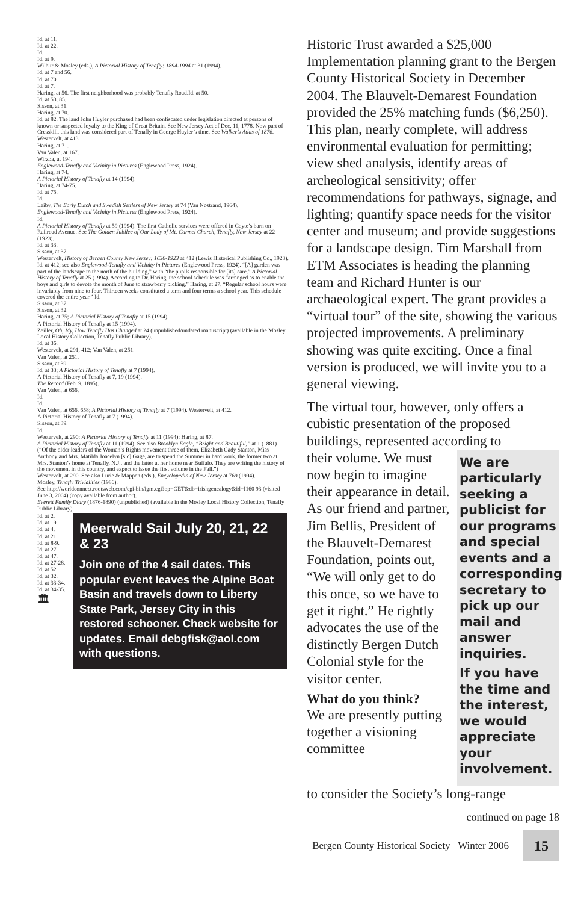Id. at 11.
Id. at 22.
Id.
Id. at 9.
Wilbur & Mosley (eds.), A Pictorial History of Tenafly: 1894-1994 at 31 (1994).
Id. at 7 and 56.
Id. at 70.
Id. at 7.
Haring, at 56. The first neighborhood was probably Tenafly Road.Id. at 50.
Id. at 53, 85.
Sisson, at 31.
Haring, at 70.
Id. at 82. The land John Huyler purchased had been confiscated under legislation directed at persons of known or suspected loyalty to the King of Great Britain. See New Jersey Act of Dec. 11, 1778. Now part of Cresskill, this land was considered part of Tenafly in George Huyler’s time. See Walker’s Atlas of 1876.
Westervelt, at 413.
Haring, at 71.
Van Valen, at 167.
Wirzba, at 194.
Englewood-Tenafly and Vicinity in Pictures (Englewood Press, 1924).
Haring, at 74.
A Pictorial History of Tenafly at 14 (1994).
Haring, at 74-75.
Id. at 75.
Id.
Leiby, The Early Dutch and Swedish Settlers of New Jersey at 74 (Van Nostrand, 1964).
Englewood-Tenafly and Vicinity in Pictures (Englewood Press, 1924).
Id.
A Pictorial History of Tenafly at 59 (1994). The first Catholic services were offered in Coyte’s barn on Railroad Avenue. See The Golden Jubilee of Our Lady of Mt. Carmel Church, Tenafly, New Jersey at 22 (1923).
Id. at 33.
Sisson, at 37.
Westervelt, History of Bergen County New Jersey: 1630-1923 at 412 (Lewis Historical Publishing Co., 1923).
Id. at 412; see also Englewood-Tenafly and Vicinity in Pictures (Englewood Press, 1924). “[A] garden was part of the landscape to the north of the building,” with “the pupils responsible for [its] care.” A Pictorial History of Tenafly at 25 (1994). According to Dr. Haring, the school schedule was “arranged as to enable the boys and girls to devote the month of June to strawberry picking.” Haring, at 27. “Regular school hours were invariably from nine to four. Thirteen weeks constituted a term and four terms a school year. This schedule covered the entire year.” Id.
Sisson, at 37.
Sisson, at 32.
Haring, at 75; A Pictorial History of Tenafly at 15 (1994).
A Pictorial History of Tenafly at 15 (1994).
Zeiller, Oh, My, How Tenafly Has Changed at 24 (unpublished/undated manuscript) (available in the Mosley Local History Collection, Tenafly Public Library).
Id. at 36.
Westervelt, at 291, 412; Van Valen, at 251.
Van Valen, at 251.
Sisson, at 39.
Id. at 33; A Pictorial History of Tenafly at 7 (1994).
A Pictorial History of Tenafly at 7, 19 (1994).
The Record (Feb. 9, 1895).
Van Valen, at 656.
Id.
Id.
Van Valen, at 656, 658; A Pictorial History of Tenafly at 7 (1994). Westervelt, at 412.
A Pictorial History of Tenafly at 7 (1994).
Sisson, at 39.
Id.
Westervelt, at 290; A Pictorial History of Tenafly at 11 (1994); Haring, at 87.
A Pictorial History of Tenafly at 11 (1994). See also Brooklyn Eagle, “Bright and Beautiful,” at 1 (1881) (“Of the older leaders of the Woman’s Rights movement three of them, Elizabeth Cady Stanton, Miss Anthony and Mrs. Matilda Joacelyn [sic] Gage, are to spend the Summer in hard work, the former two at Mrs. Stanton’s home at Tenafly, N.J., and the latter at her home near Buffalo. They are writing the history of the movement in this country, and expect to issue the first volume in the Fall.”)
Westervelt, at 290. See also Lurie & Mappen (eds.), Encyclopedia of New Jersey at 769 (1994).
Mosley, Tenafly Trivialities (1986).
See http://worldconnect.rootsweb.com/cgi-bin/igm.cgi?op=GET&db=irishgenealogy&id=I160 93 (visited June 3, 2004) (copy available from author).
Everett Family Diary (1876-1890) (unpublished) (available in the Mosley Local History Collection, Tenafly Public Library).
Id. at 2.
Id. at 19.
Id. at 4.
Id. at 21.
Id. at 8-9.
Id. at 27.
Id. at 47.
Id. at 27-28.
Id. at 52.
Id. at 32.
Id. at 33-34.
Id. at 34-35.
🏛
Meerwald Sail July 20, 21, 22 & 23
Join one of the 4 sail dates. This popular event leaves the Alpine Boat Basin and travels down to Liberty State Park, Jersey City in this restored schooner. Check website for updates. Email debgfisk@aol.com with questions.
Historic Trust awarded a $25,000 Implementation planning grant to the Bergen County Historical Society in December 2004. The Blauvelt-Demarest Foundation provided the 25% matching funds ($6,250). This plan, nearly complete, will address environmental evaluation for permitting; view shed analysis, identify areas of archeological sensitivity; offer recommendations for pathways, signage, and lighting; quantify space needs for the visitor center and museum; and provide suggestions for a landscape design. Tim Marshall from ETM Associates is heading the planning team and Richard Hunter is our archaeological expert. The grant provides a “virtual tour” of the site, showing the various projected improvements. A preliminary showing was quite exciting. Once a final version is produced, we will invite you to a general viewing.
The virtual tour, however, only offers a cubistic presentation of the proposed buildings, represented according to
their volume. We must now begin to imagine their appearance in detail. As our friend and partner, Jim Bellis, President of the Blauvelt-Demarest Foundation, points out, “We will only get to do this once, so we have to get it right.” He rightly advocates the use of the distinctly Bergen Dutch Colonial style for the visitor center.
What do you think?
We are presently putting together a visioning committee
We are particularly seeking a publicist for our programs and special events and a corresponding secretary to pick up our mail and answer inquiries.
If you have the time and the interest, we would appreciate your involvement.
to consider the Society’s long-range
continued on page 18
Bergen County Historical Society Winter 2006 15